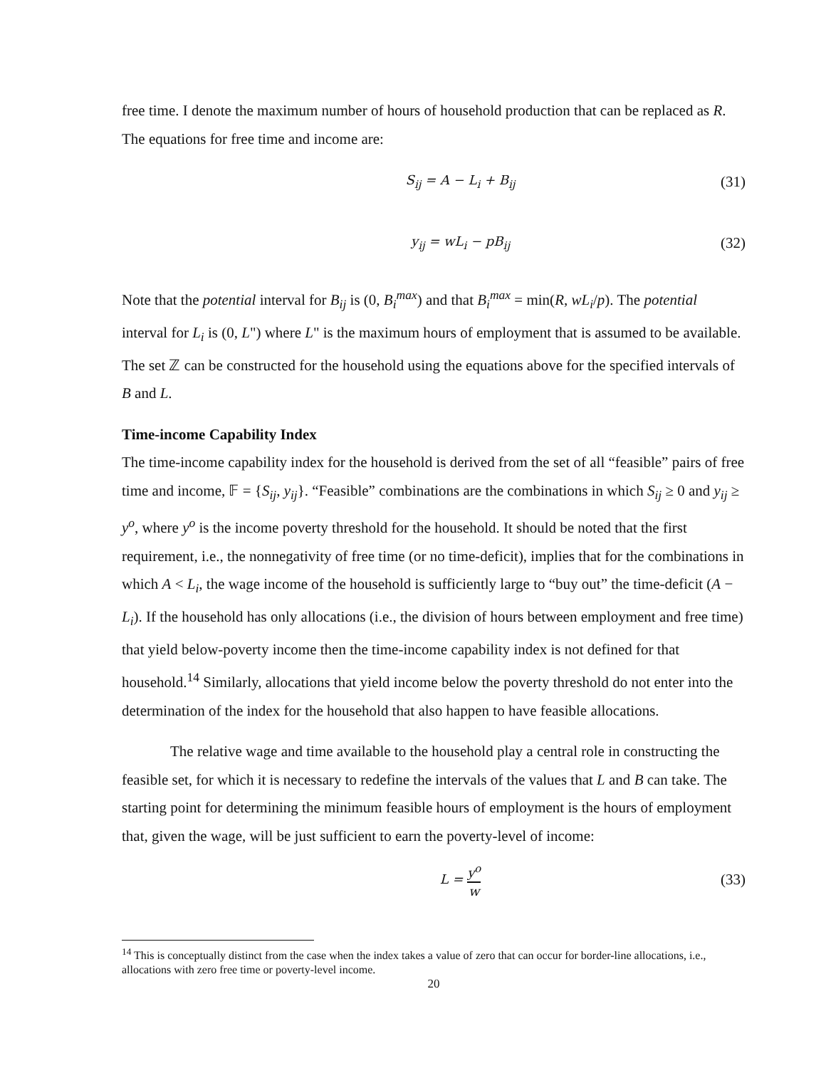free time. I denote the maximum number of hours of household production that can be replaced as R. The equations for free time and income are:
S<sub>ij</sub> = A − L<sub>i</sub> + B<sub>ij</sub>
(31)
y<sub>ij</sub> = wL<sub>i</sub> − pB<sub>ij</sub>
(32)
Note that the potential interval for B<sub>ij</sub> is (0, B<sub>i</sub><sup>max</sup>) and that B<sub>i</sub><sup>max</sup> = min(R, wL<sub>i</sub>/p). The potential interval for L<sub>i</sub> is (0, L") where L" is the maximum hours of employment that is assumed to be available. The set ℤ can be constructed for the household using the equations above for the specified intervals of B and L.
Time-income Capability Index
The time-income capability index for the household is derived from the set of all “feasible” pairs of free time and income, 𝔽 = {S<sub>ij</sub>, y<sub>ij</sub>}. “Feasible” combinations are the combinations in which S<sub>ij</sub> ≥ 0 and y<sub>ij</sub> ≥ y<sup>o</sup>, where y<sup>o</sup> is the income poverty threshold for the household. It should be noted that the first requirement, i.e., the nonnegativity of free time (or no time-deficit), implies that for the combinations in which A < L<sub>i</sub>, the wage income of the household is sufficiently large to “buy out” the time-deficit (A − L<sub>i</sub>). If the household has only allocations (i.e., the division of hours between employment and free time) that yield below-poverty income then the time-income capability index is not defined for that household.<sup>14</sup> Similarly, allocations that yield income below the poverty threshold do not enter into the determination of the index for the household that also happen to have feasible allocations.
The relative wage and time available to the household play a central role in constructing the feasible set, for which it is necessary to redefine the intervals of the values that L and B can take. The starting point for determining the minimum feasible hours of employment is the hours of employment that, given the wage, will be just sufficient to earn the poverty-level of income:
L = y<sup>o</sup> w
(33)
<sup>14</sup> This is conceptually distinct from the case when the index takes a value of zero that can occur for border-line allocations, i.e., allocations with zero free time or poverty-level income.
20